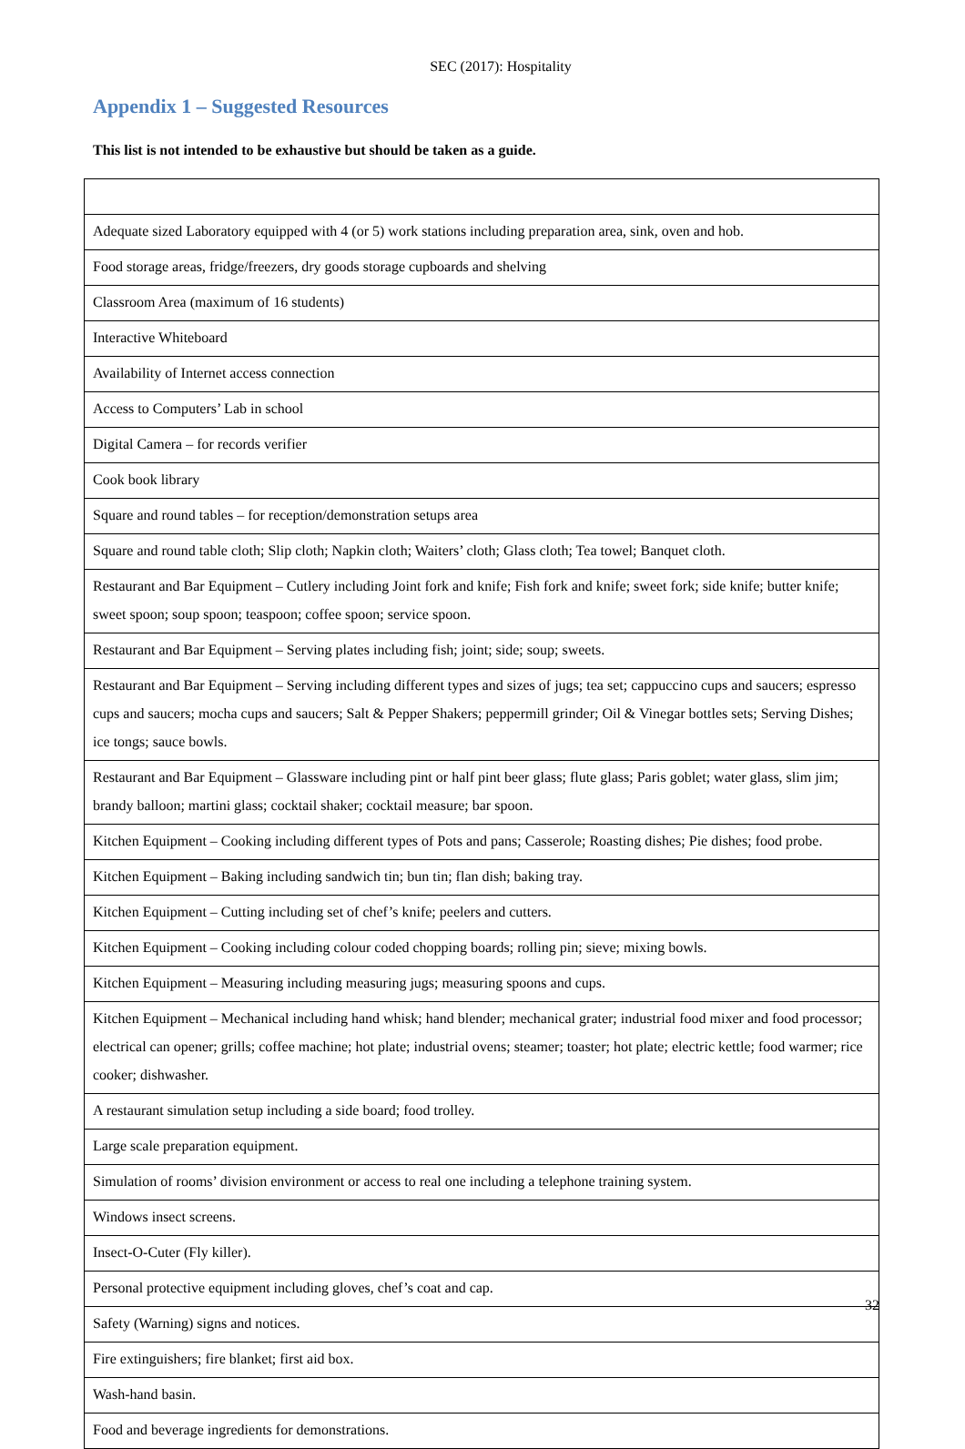SEC (2017): Hospitality
Appendix 1 – Suggested Resources
This list is not intended to be exhaustive but should be taken as a guide.
| Adequate sized Laboratory equipped with 4 (or 5) work stations including preparation area, sink, oven and hob. |
| Food storage areas, fridge/freezers, dry goods storage cupboards and shelving |
| Classroom Area (maximum of 16 students) |
| Interactive Whiteboard |
| Availability of Internet access connection |
| Access to Computers’ Lab in school |
| Digital Camera – for records verifier |
| Cook book library |
| Square and round tables – for reception/demonstration setups area |
| Square and round table cloth; Slip cloth; Napkin cloth; Waiters’ cloth; Glass cloth; Tea towel; Banquet cloth. |
| Restaurant and Bar Equipment – Cutlery including Joint fork and knife; Fish fork and knife; sweet fork; side knife; butter knife; sweet spoon; soup spoon; teaspoon; coffee spoon; service spoon. |
| Restaurant and Bar Equipment – Serving plates including fish; joint; side; soup; sweets. |
| Restaurant and Bar Equipment – Serving including different types and sizes of jugs; tea set; cappuccino cups and saucers; espresso cups and saucers; mocha cups and saucers; Salt & Pepper Shakers; peppermill grinder; Oil & Vinegar bottles sets; Serving Dishes; ice tongs; sauce bowls. |
| Restaurant and Bar Equipment – Glassware including pint or half pint beer glass; flute glass; Paris goblet; water glass, slim jim; brandy balloon; martini glass; cocktail shaker; cocktail measure; bar spoon. |
| Kitchen Equipment – Cooking including different types of Pots and pans; Casserole; Roasting dishes; Pie dishes; food probe. |
| Kitchen Equipment – Baking including sandwich tin; bun tin; flan dish; baking tray. |
| Kitchen Equipment – Cutting including set of chef’s knife; peelers and cutters. |
| Kitchen Equipment – Cooking including colour coded chopping boards; rolling pin; sieve; mixing bowls. |
| Kitchen Equipment – Measuring including measuring jugs; measuring spoons and cups. |
| Kitchen Equipment – Mechanical including hand whisk; hand blender; mechanical grater; industrial food mixer and food processor; electrical can opener; grills; coffee machine; hot plate; industrial ovens; steamer; toaster; hot plate; electric kettle; food warmer; rice cooker; dishwasher. |
| A restaurant simulation setup including a side board; food trolley. |
| Large scale preparation equipment. |
| Simulation of rooms’ division environment or access to real one including a telephone training system. |
| Windows insect screens. |
| Insect-O-Cuter (Fly killer). |
| Personal protective equipment including gloves, chef’s coat and cap. |
| Safety (Warning) signs and notices. |
| Fire extinguishers; fire blanket; first aid box. |
| Wash-hand basin. |
| Food and beverage ingredients for demonstrations. |
32